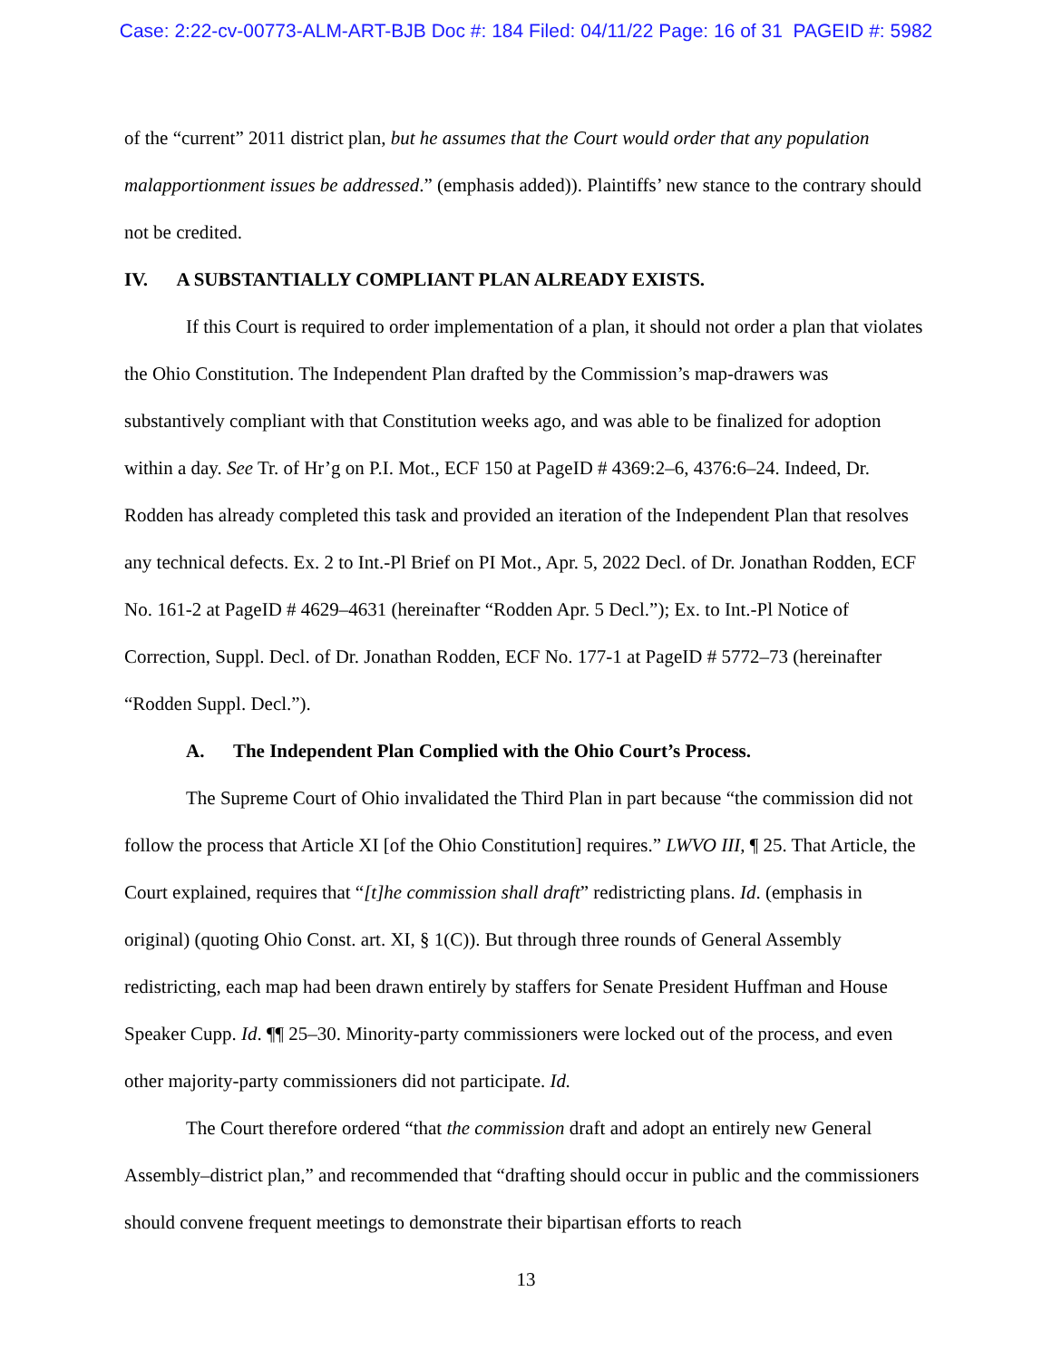Case: 2:22-cv-00773-ALM-ART-BJB Doc #: 184 Filed: 04/11/22 Page: 16 of 31 PAGEID #: 5982
of the “current” 2011 district plan, but he assumes that the Court would order that any population malapportionment issues be addressed.” (emphasis added)). Plaintiffs’ new stance to the contrary should not be credited.
IV. A SUBSTANTIALLY COMPLIANT PLAN ALREADY EXISTS.
If this Court is required to order implementation of a plan, it should not order a plan that violates the Ohio Constitution. The Independent Plan drafted by the Commission’s map-drawers was substantively compliant with that Constitution weeks ago, and was able to be finalized for adoption within a day. See Tr. of Hr’g on P.I. Mot., ECF 150 at PageID # 4369:2–6, 4376:6–24. Indeed, Dr. Rodden has already completed this task and provided an iteration of the Independent Plan that resolves any technical defects. Ex. 2 to Int.-Pl Brief on PI Mot., Apr. 5, 2022 Decl. of Dr. Jonathan Rodden, ECF No. 161-2 at PageID # 4629–4631 (hereinafter “Rodden Apr. 5 Decl.”); Ex. to Int.-Pl Notice of Correction, Suppl. Decl. of Dr. Jonathan Rodden, ECF No. 177-1 at PageID # 5772–73 (hereinafter “Rodden Suppl. Decl.”).
A. The Independent Plan Complied with the Ohio Court’s Process.
The Supreme Court of Ohio invalidated the Third Plan in part because “the commission did not follow the process that Article XI [of the Ohio Constitution] requires.” LWVO III, ¶ 25. That Article, the Court explained, requires that “[t]he commission shall draft” redistricting plans. Id. (emphasis in original) (quoting Ohio Const. art. XI, § 1(C)). But through three rounds of General Assembly redistricting, each map had been drawn entirely by staffers for Senate President Huffman and House Speaker Cupp. Id. ¶¶ 25–30. Minority-party commissioners were locked out of the process, and even other majority-party commissioners did not participate. Id.
The Court therefore ordered “that the commission draft and adopt an entirely new General Assembly–district plan,” and recommended that “drafting should occur in public and the commissioners should convene frequent meetings to demonstrate their bipartisan efforts to reach
13